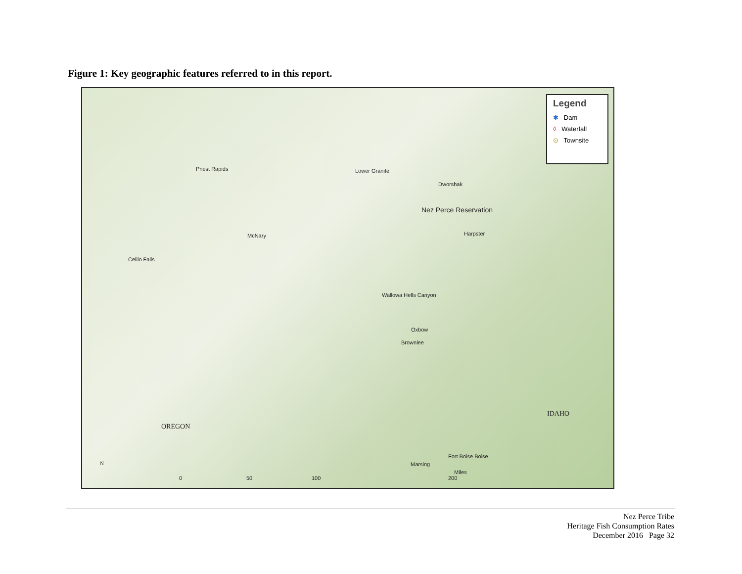Figure 1: Key geographic features referred to in this report.
Priest Rapids Lower Granite
Dworshak
Nez Perce Reservation
Harpster McNary
Celilo Falls
Wallowa Hells Canyon
Oxbow
Brownlee
OREGON
IDAHO
Fort Boise Boise
Marsing N
0 50 100 200
Miles
Legend
✱ Dam
◊ Waterfall
⊙ Townsite
Nez Perce Tribe
Heritage Fish Consumption Rates
December 2016 Page 32